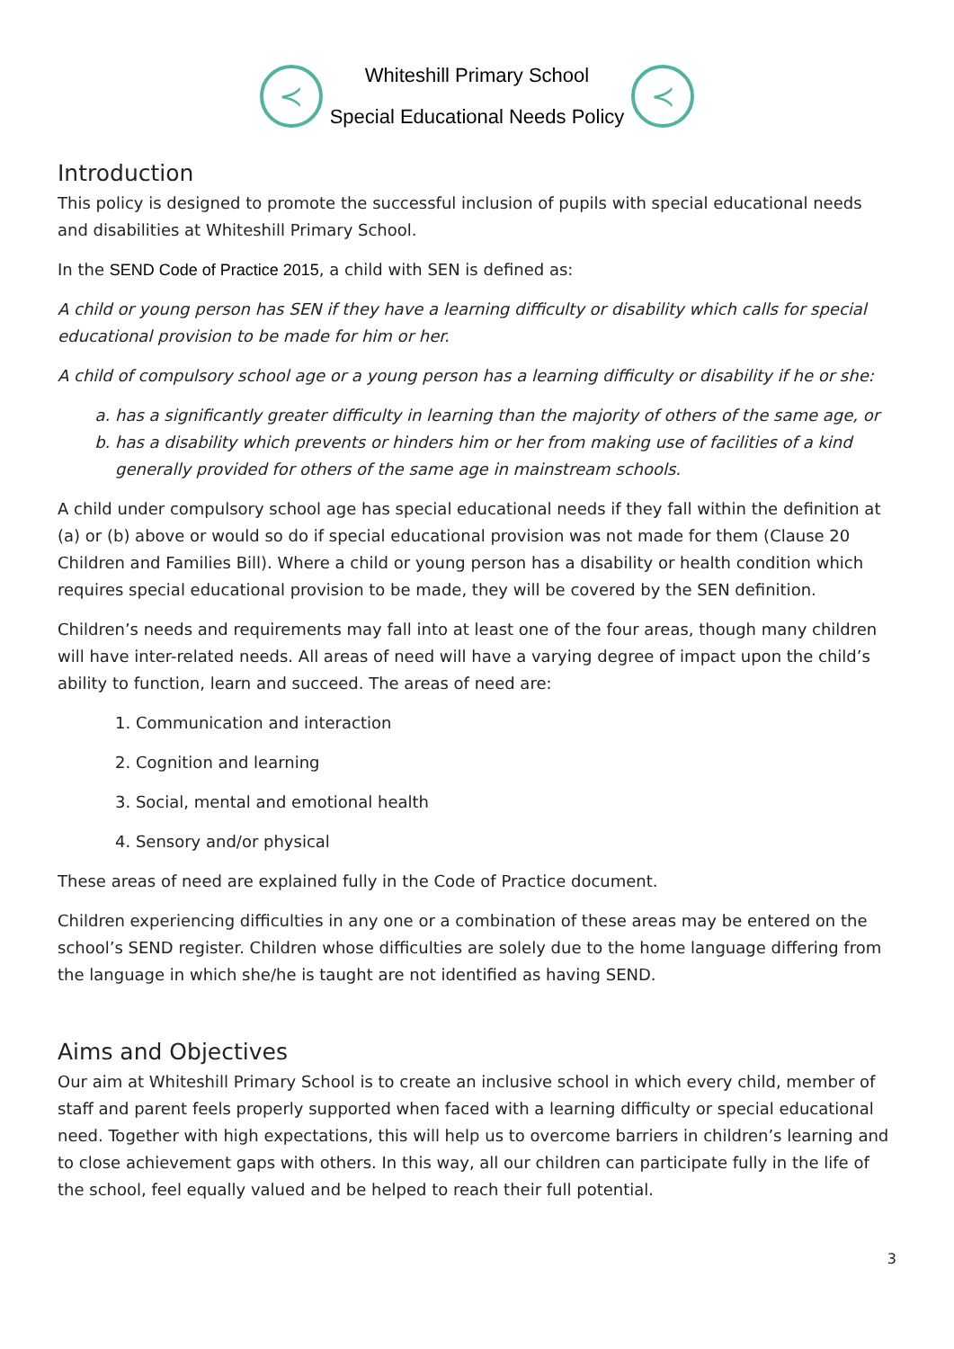≺
Whiteshill Primary School
Special Educational Needs Policy
≺
Introduction
This policy is designed to promote the successful inclusion of pupils with special educational needs and disabilities at Whiteshill Primary School.
In the SEND Code of Practice 2015, a child with SEN is defined as:
A child or young person has SEN if they have a learning difficulty or disability which calls for special educational provision to be made for him or her.
A child of compulsory school age or a young person has a learning difficulty or disability if he or she:
a. has a significantly greater difficulty in learning than the majority of others of the same age, or
b. has a disability which prevents or hinders him or her from making use of facilities of a kind generally provided for others of the same age in mainstream schools.
A child under compulsory school age has special educational needs if they fall within the definition at (a) or (b) above or would so do if special educational provision was not made for them (Clause 20 Children and Families Bill). Where a child or young person has a disability or health condition which requires special educational provision to be made, they will be covered by the SEN definition.
Children’s needs and requirements may fall into at least one of the four areas, though many children will have inter-related needs. All areas of need will have a varying degree of impact upon the child’s ability to function, learn and succeed. The areas of need are:
1. Communication and interaction
2. Cognition and learning
3. Social, mental and emotional health
4. Sensory and/or physical
These areas of need are explained fully in the Code of Practice document.
Children experiencing difficulties in any one or a combination of these areas may be entered on the school’s SEND register. Children whose difficulties are solely due to the home language differing from the language in which she/he is taught are not identified as having SEND.
Aims and Objectives
Our aim at Whiteshill Primary School is to create an inclusive school in which every child, member of staff and parent feels properly supported when faced with a learning difficulty or special educational need. Together with high expectations, this will help us to overcome barriers in children’s learning and to close achievement gaps with others. In this way, all our children can participate fully in the life of the school, feel equally valued and be helped to reach their full potential.
3